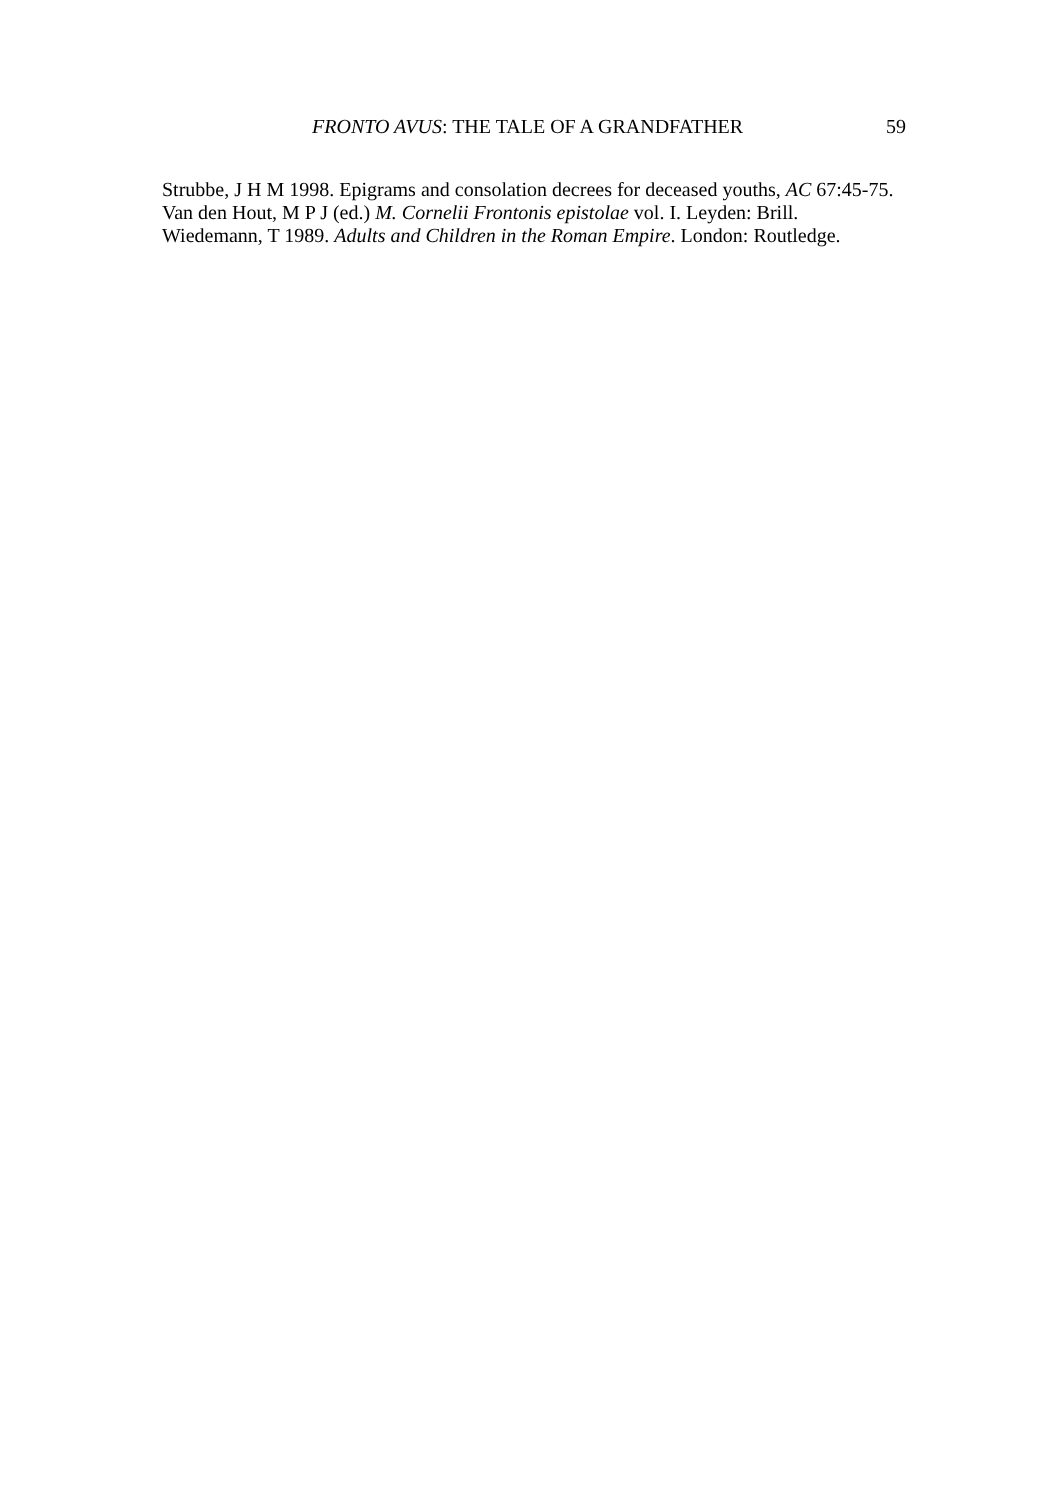FRONTO AVUS: THE TALE OF A GRANDFATHER 59
Strubbe, J H M 1998. Epigrams and consolation decrees for deceased youths, AC 67:45-75.
Van den Hout, M P J (ed.) M. Cornelii Frontonis epistolae vol. I. Leyden: Brill.
Wiedemann, T 1989. Adults and Children in the Roman Empire. London: Routledge.